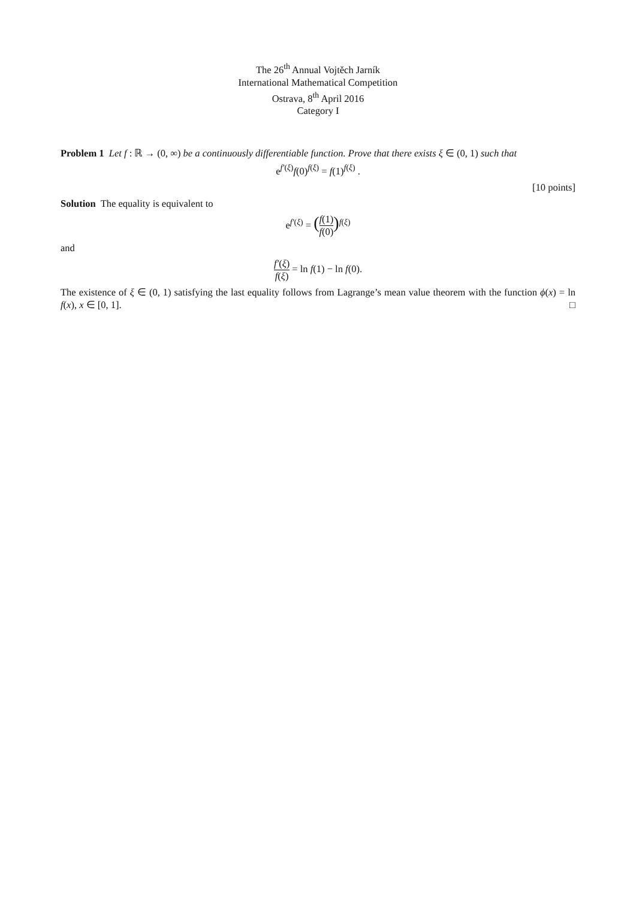The 26<sup>th</sup> Annual Vojtěch Jarník
International Mathematical Competition
Ostrava, 8<sup>th</sup> April 2016
Category I
Problem 1 Let f : ℝ → (0, ∞) be a continuously differentiable function. Prove that there exists ξ ∈ (0, 1) such that
e<sup>f′(ξ)</sup>f(0)<sup>f(ξ)</sup> = f(1)<sup>f(ξ)</sup> .
[10 points]
Solution The equality is equivalent to
e<sup>f′(ξ)</sup> = (f(1) f(0))<sup>f(ξ)</sup>
and
f′(ξ) f(ξ) = ln f(1) − ln f(0).
The existence of ξ ∈ (0, 1) satisfying the last equality follows from Lagrange’s mean value theorem with the function ϕ(x) = ln f(x), x ∈ [0, 1]. □